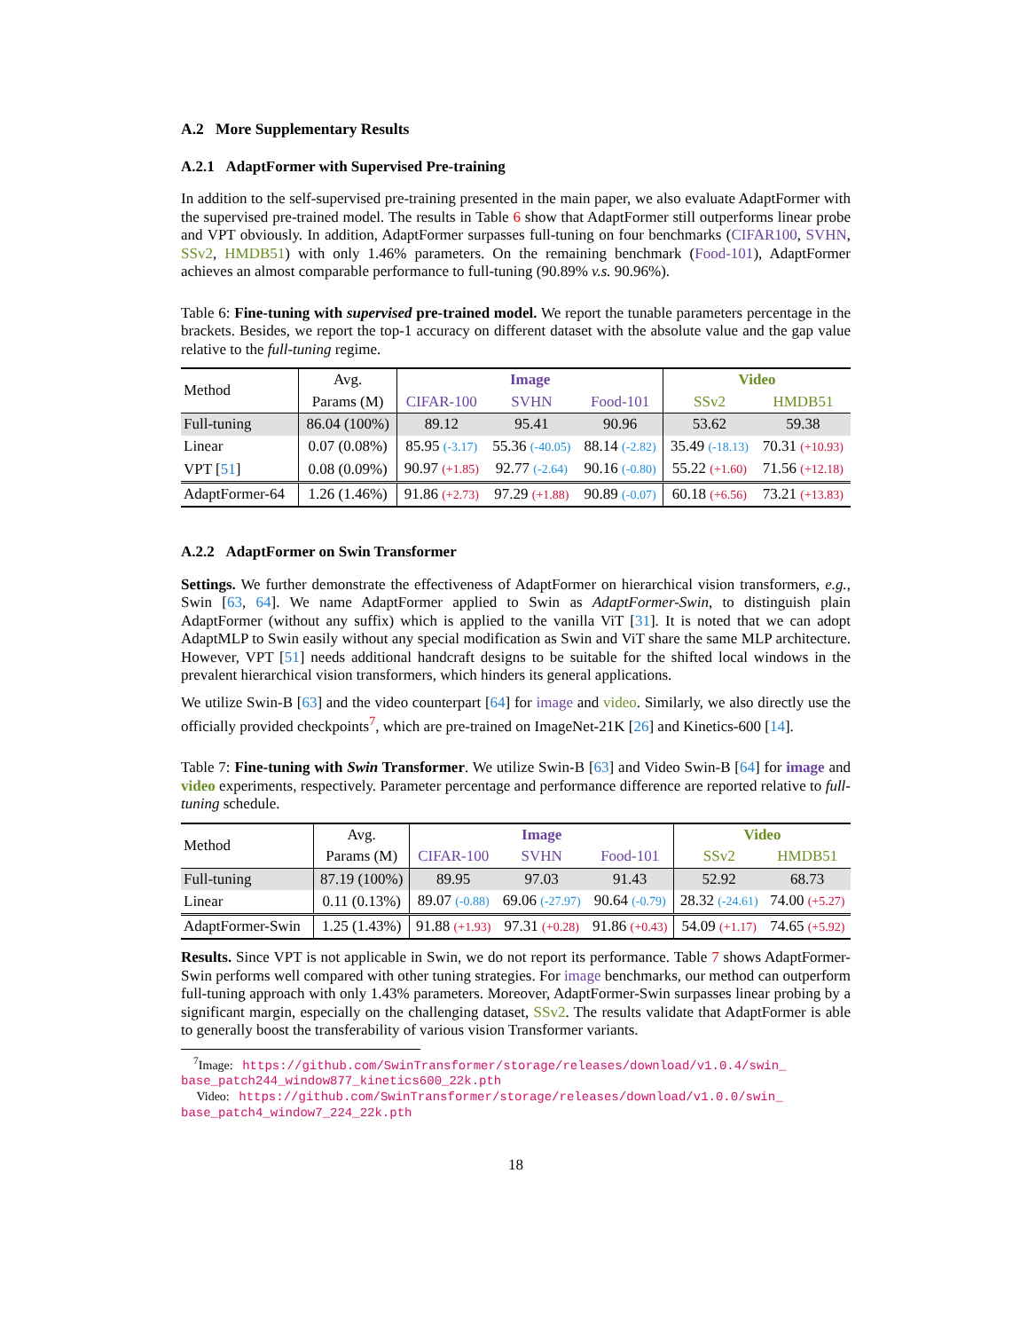A.2 More Supplementary Results
A.2.1 AdaptFormer with Supervised Pre-training
In addition to the self-supervised pre-training presented in the main paper, we also evaluate AdaptFormer with the supervised pre-trained model. The results in Table 6 show that AdaptFormer still outperforms linear probe and VPT obviously. In addition, AdaptFormer surpasses full-tuning on four benchmarks (CIFAR100, SVHN, SSv2, HMDB51) with only 1.46% parameters. On the remaining benchmark (Food-101), AdaptFormer achieves an almost comparable performance to full-tuning (90.89% v.s. 90.96%).
Table 6: Fine-tuning with supervised pre-trained model. We report the tunable parameters percentage in the brackets. Besides, we report the top-1 accuracy on different dataset with the absolute value and the gap value relative to the full-tuning regime.
| Method | Avg. | Image | | | Video | |
| | Params (M) | CIFAR-100 | SVHN | Food-101 | SSv2 | HMDB51 |
| Full-tuning | 86.04 (100%) | 89.12 | 95.41 | 90.96 | 53.62 | 59.38 |
| Linear | 0.07 (0.08%) | 85.95 (-3.17) | 55.36 (-40.05) | 88.14 (-2.82) | 35.49 (-18.13) | 70.31 (+10.93) |
| VPT [ 51 ] | 0.08 (0.09%) | 90.97 (+1.85) | 92.77 (-2.64) | 90.16 (-0.80) | 55.22 (+1.60) | 71.56 (+12.18) |
| AdaptFormer-64 | 1.26 (1.46%) | 91.86 (+2.73) | 97.29 (+1.88) | 90.89 (-0.07) | 60.18 (+6.56) | 73.21 (+13.83) |
A.2.2 AdaptFormer on Swin Transformer
Settings. We further demonstrate the effectiveness of AdaptFormer on hierarchical vision transformers, e.g., Swin [63, 64]. We name AdaptFormer applied to Swin as AdaptFormer-Swin, to distinguish plain AdaptFormer (without any suffix) which is applied to the vanilla ViT [31]. It is noted that we can adopt AdaptMLP to Swin easily without any special modification as Swin and ViT share the same MLP architecture. However, VPT [51] needs additional handcraft designs to be suitable for the shifted local windows in the prevalent hierarchical vision transformers, which hinders its general applications.
We utilize Swin-B [63] and the video counterpart [64] for image and video. Similarly, we also directly use the officially provided checkpoints<sup>7</sup>, which are pre-trained on ImageNet-21K [26] and Kinetics-600 [14].
Table 7: Fine-tuning with Swin Transformer. We utilize Swin-B [63] and Video Swin-B [64] for image and video experiments, respectively. Parameter percentage and performance difference are reported relative to full-tuning schedule.
| Method | Avg. | Image | | | Video | |
| | Params (M) | CIFAR-100 | SVHN | Food-101 | SSv2 | HMDB51 |
| Full-tuning | 87.19 (100%) | 89.95 | 97.03 | 91.43 | 52.92 | 68.73 |
| Linear | 0.11 (0.13%) | 89.07 (-0.88) | 69.06 (-27.97) | 90.64 (-0.79) | 28.32 (-24.61) | 74.00 (+5.27) |
| AdaptFormer-Swin | 1.25 (1.43%) | 91.88 (+1.93) | 97.31 (+0.28) | 91.86 (+0.43) | 54.09 (+1.17) | 74.65 (+5.92) |
Results. Since VPT is not applicable in Swin, we do not report its performance. Table 7 shows AdaptFormer-Swin performs well compared with other tuning strategies. For image benchmarks, our method can outperform full-tuning approach with only 1.43% parameters. Moreover, AdaptFormer-Swin surpasses linear probing by a significant margin, especially on the challenging dataset, SSv2. The results validate that AdaptFormer is able to generally boost the transferability of various vision Transformer variants.
<sup>7</sup> Image: https://github.com/SwinTransformer/storage/releases/download/v1.0.4/swin_ base_patch244_window877_kinetics600_22k.pth
Video: https://github.com/SwinTransformer/storage/releases/download/v1.0.0/swin_ base_patch4_window7_224_22k.pth
18